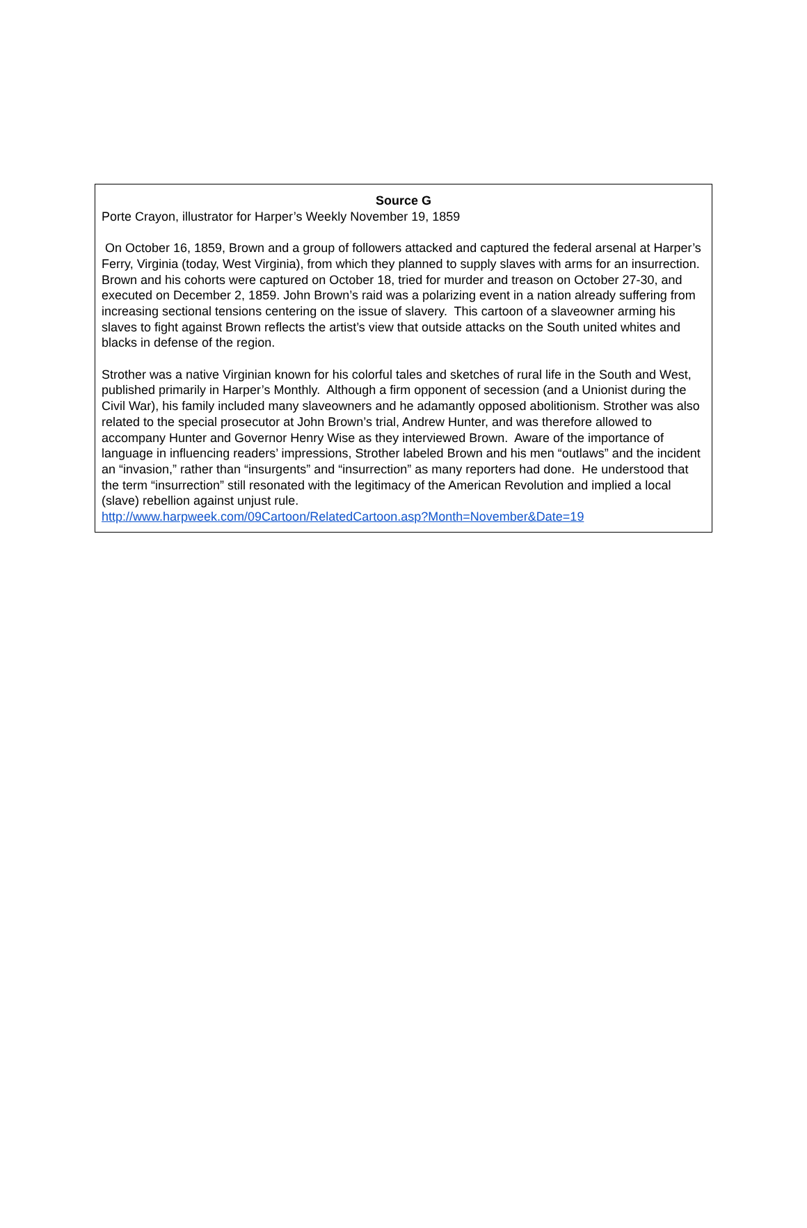Source G
Porte Crayon, illustrator for Harper’s Weekly November 19, 1859
On October 16, 1859, Brown and a group of followers attacked and captured the federal arsenal at Harper’s Ferry, Virginia (today, West Virginia), from which they planned to supply slaves with arms for an insurrection. Brown and his cohorts were captured on October 18, tried for murder and treason on October 27-30, and executed on December 2, 1859. John Brown’s raid was a polarizing event in a nation already suffering from increasing sectional tensions centering on the issue of slavery. This cartoon of a slaveowner arming his slaves to fight against Brown reflects the artist’s view that outside attacks on the South united whites and blacks in defense of the region.
Strother was a native Virginian known for his colorful tales and sketches of rural life in the South and West, published primarily in Harper’s Monthly. Although a firm opponent of secession (and a Unionist during the Civil War), his family included many slaveowners and he adamantly opposed abolitionism. Strother was also related to the special prosecutor at John Brown’s trial, Andrew Hunter, and was therefore allowed to accompany Hunter and Governor Henry Wise as they interviewed Brown. Aware of the importance of language in influencing readers’ impressions, Strother labeled Brown and his men “outlaws” and the incident an “invasion,” rather than “insurgents” and “insurrection” as many reporters had done. He understood that the term “insurrection” still resonated with the legitimacy of the American Revolution and implied a local (slave) rebellion against unjust rule.
http://www.harpweek.com/09Cartoon/RelatedCartoon.asp?Month=November&Date=19